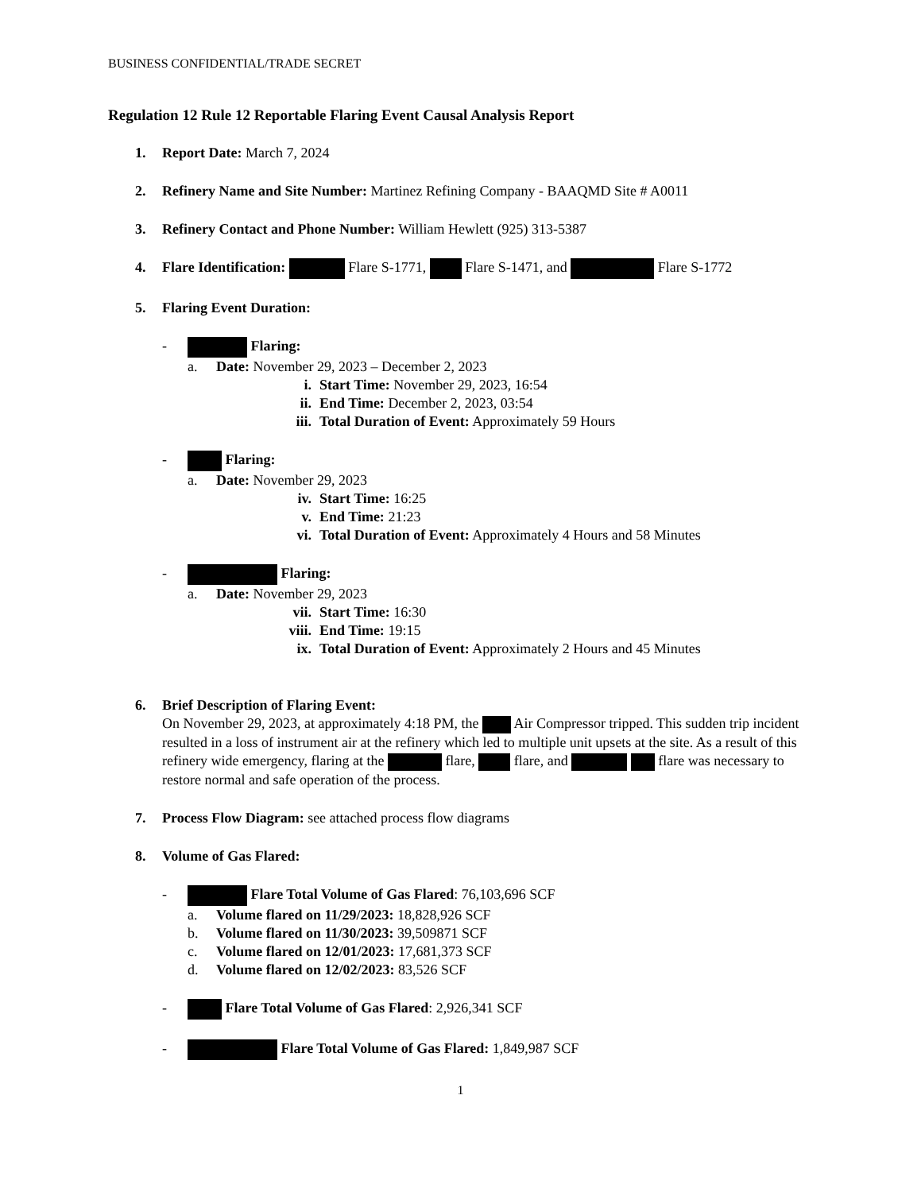BUSINESS CONFIDENTIAL/TRADE SECRET
Regulation 12 Rule 12 Reportable Flaring Event Causal Analysis Report
1. Report Date: March 7, 2024
2. Refinery Name and Site Number: Martinez Refining Company - BAAQMD Site # A0011
3. Refinery Contact and Phone Number: William Hewlett (925) 313-5387
4. Flare Identification: Flare S-1771, Flare S-1471, and Flare S-1772
5. Flaring Event Duration:
- Flaring:
a. Date: November 29, 2023 – December 2, 2023
i. Start Time: November 29, 2023, 16:54
ii. End Time: December 2, 2023, 03:54
iii. Total Duration of Event: Approximately 59 Hours
- Flaring:
a. Date: November 29, 2023
iv. Start Time: 16:25
v. End Time: 21:23
vi. Total Duration of Event: Approximately 4 Hours and 58 Minutes
- Flaring:
a. Date: November 29, 2023
vii. Start Time: 16:30
viii. End Time: 19:15
ix. Total Duration of Event: Approximately 2 Hours and 45 Minutes
6. Brief Description of Flaring Event:
On November 29, 2023, at approximately 4:18 PM, the Air Compressor tripped. This sudden trip incident resulted in a loss of instrument air at the refinery which led to multiple unit upsets at the site. As a result of this refinery wide emergency, flaring at the flare, flare, and flare was necessary to restore normal and safe operation of the process.
7. Process Flow Diagram: see attached process flow diagrams
8. Volume of Gas Flared:
- Flare Total Volume of Gas Flared: 76,103,696 SCF
a. Volume flared on 11/29/2023: 18,828,926 SCF
b. Volume flared on 11/30/2023: 39,509871 SCF
c. Volume flared on 12/01/2023: 17,681,373 SCF
d. Volume flared on 12/02/2023: 83,526 SCF
- Flare Total Volume of Gas Flared: 2,926,341 SCF
- Flare Total Volume of Gas Flared: 1,849,987 SCF
1